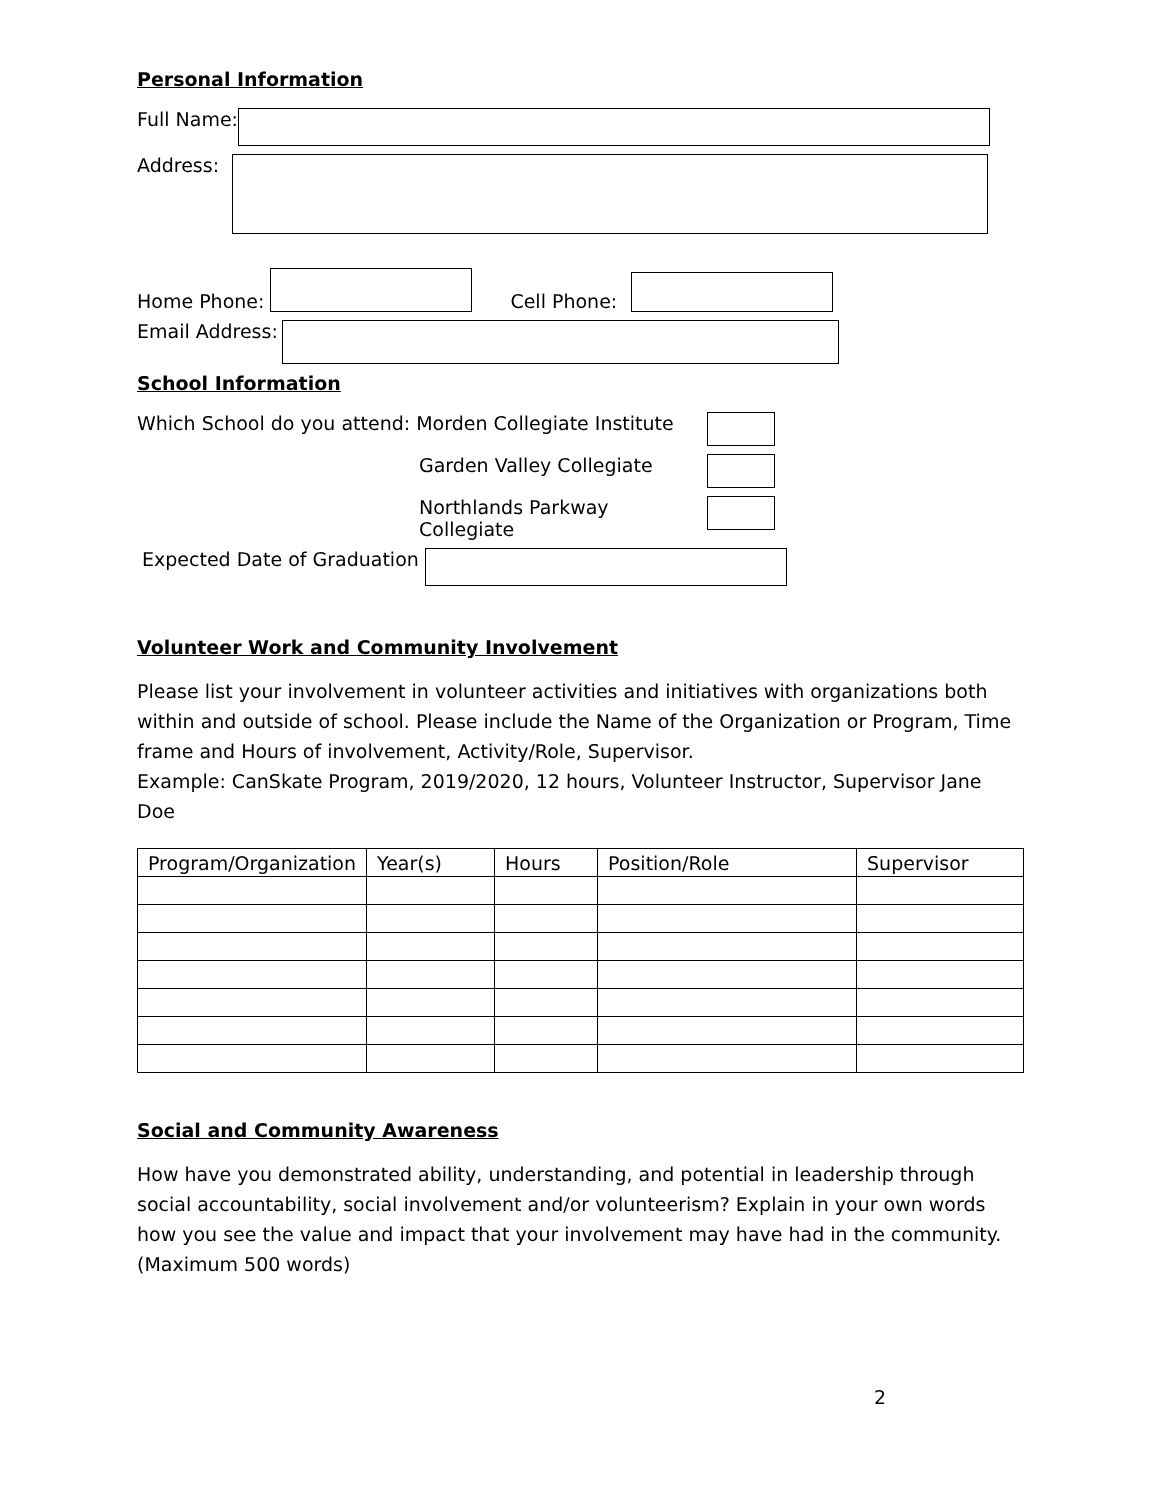Personal Information
Full Name:
Address:
Home Phone: Cell Phone:
Email Address:
School Information
Which School do you attend: Morden Collegiate Institute
Garden Valley Collegiate
Northlands Parkway Collegiate
Expected Date of Graduation
Volunteer Work and Community Involvement
Please list your involvement in volunteer activities and initiatives with organizations both within and outside of school. Please include the Name of the Organization or Program, Time frame and Hours of involvement, Activity/Role, Supervisor.
Example: CanSkate Program, 2019/2020, 12 hours, Volunteer Instructor, Supervisor Jane Doe
| Program/Organization | Year(s) | Hours | Position/Role | Supervisor |
| --- | --- | --- | --- | --- |
Social and Community Awareness
How have you demonstrated ability, understanding, and potential in leadership through social accountability, social involvement and/or volunteerism? Explain in your own words how you see the value and impact that your involvement may have had in the community. (Maximum 500 words)
2